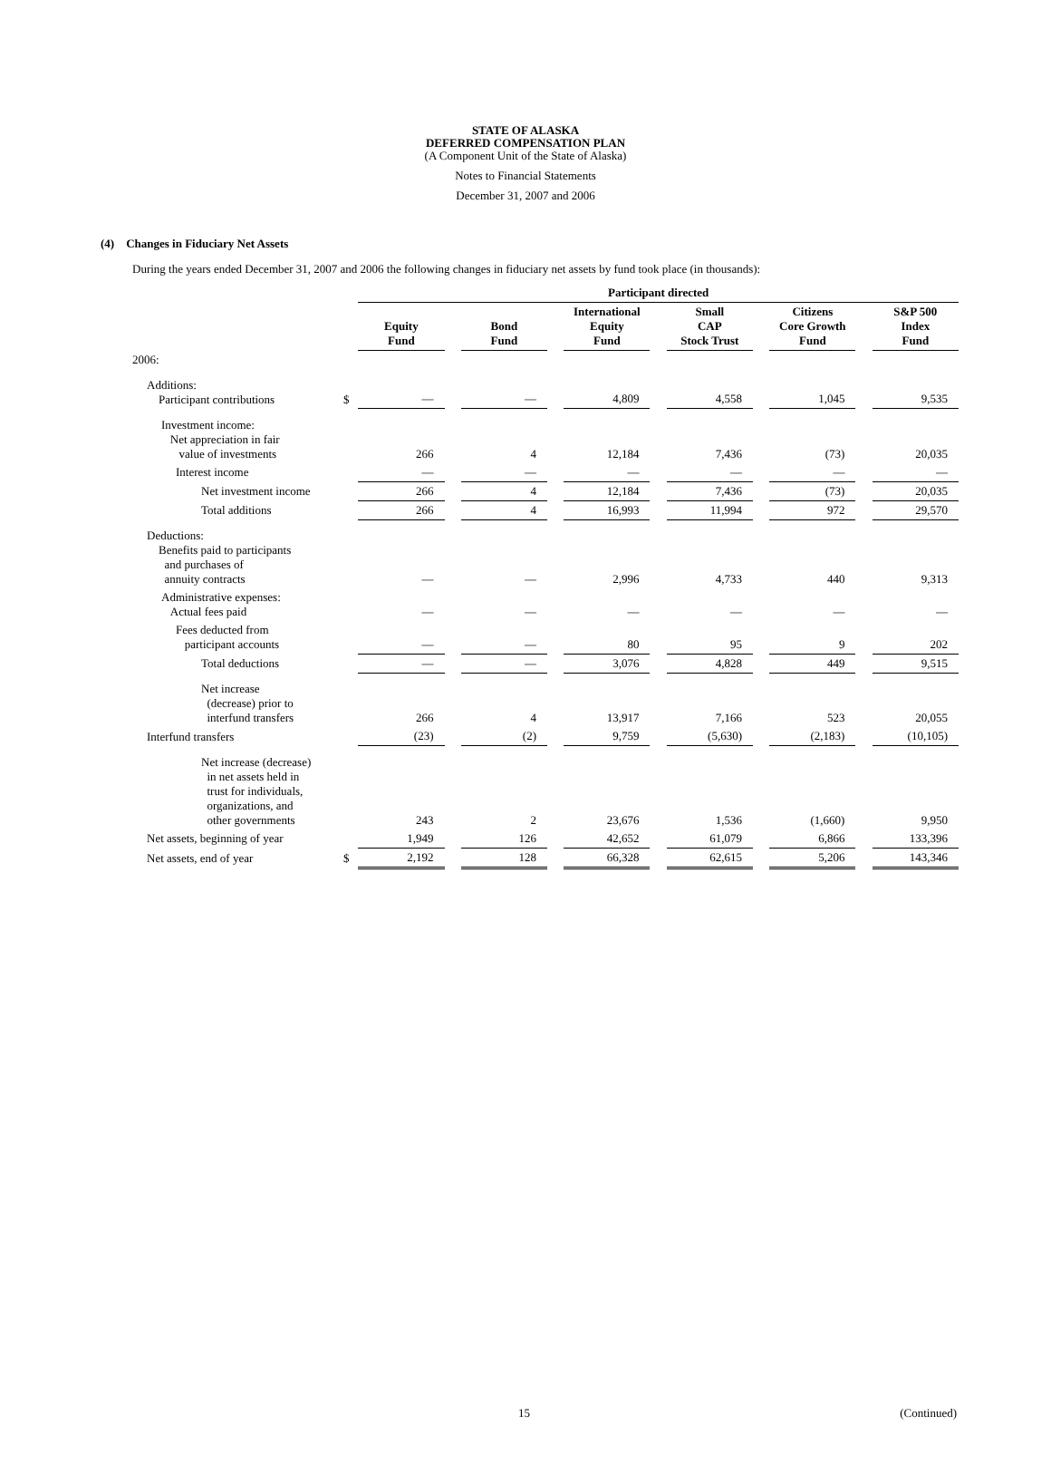STATE OF ALASKA
DEFERRED COMPENSATION PLAN
(A Component Unit of the State of Alaska)
Notes to Financial Statements
December 31, 2007 and 2006
(4) Changes in Fiduciary Net Assets
During the years ended December 31, 2007 and 2006 the following changes in fiduciary net assets by fund took place (in thousands):
| | | Participant directed | | | | | | | | | | |
| | | Equity Fund | | Bond Fund | | International Equity Fund | | Small CAP Stock Trust | | Citizens Core Growth Fund | | S&P 500 Index Fund |
| 2006: | | | | | | | | | | | | |
| Additions: Participant contributions | $ | — | | — | | 4,809 | | 4,558 | | 1,045 | | 9,535 |
| Investment income: Net appreciation in fair value of investments | | 266 | | 4 | | 12,184 | | 7,436 | | (73) | | 20,035 |
| Interest income | | — | | — | | — | | — | | — | | — |
| Net investment income | | 266 | | 4 | | 12,184 | | 7,436 | | (73) | | 20,035 |
| Total additions | | 266 | | 4 | | 16,993 | | 11,994 | | 972 | | 29,570 |
| Deductions: Benefits paid to participants and purchases of annuity contracts | | — | | — | | 2,996 | | 4,733 | | 440 | | 9,313 |
| Administrative expenses: Actual fees paid | | — | | — | | — | | — | | — | | — |
| Fees deducted from participant accounts | | — | | — | | 80 | | 95 | | 9 | | 202 |
| Total deductions | | — | | — | | 3,076 | | 4,828 | | 449 | | 9,515 |
| Net increase (decrease) prior to interfund transfers | | 266 | | 4 | | 13,917 | | 7,166 | | 523 | | 20,055 |
| Interfund transfers | | (23) | | (2) | | 9,759 | | (5,630) | | (2,183) | | (10,105) |
| Net increase (decrease) in net assets held in trust for individuals, organizations, and other governments | | 243 | | 2 | | 23,676 | | 1,536 | | (1,660) | | 9,950 |
| Net assets, beginning of year | | 1,949 | | 126 | | 42,652 | | 61,079 | | 6,866 | | 133,396 |
| Net assets, end of year | $ | 2,192 | | 128 | | 66,328 | | 62,615 | | 5,206 | | 143,346 |
15 (Continued)